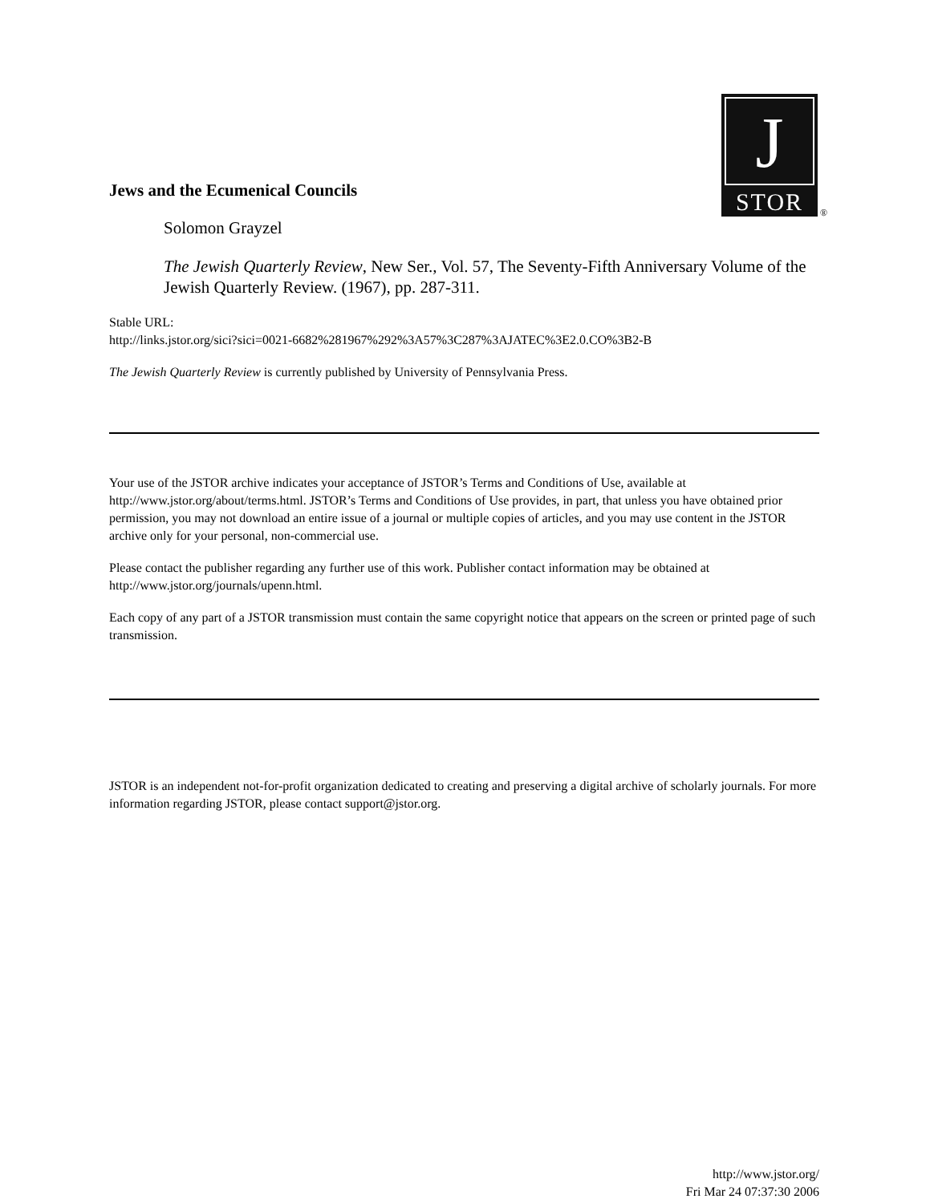J
STOR
®
Jews and the Ecumenical Councils
Solomon Grayzel
The Jewish Quarterly Review, New Ser., Vol. 57, The Seventy-Fifth Anniversary Volume of the Jewish Quarterly Review. (1967), pp. 287-311.
Stable URL:
http://links.jstor.org/sici?sici=0021-6682%281967%292%3A57%3C287%3AJATEC%3E2.0.CO%3B2-B
The Jewish Quarterly Review is currently published by University of Pennsylvania Press.
Your use of the JSTOR archive indicates your acceptance of JSTOR’s Terms and Conditions of Use, available at http://www.jstor.org/about/terms.html. JSTOR’s Terms and Conditions of Use provides, in part, that unless you have obtained prior permission, you may not download an entire issue of a journal or multiple copies of articles, and you may use content in the JSTOR archive only for your personal, non-commercial use.
Please contact the publisher regarding any further use of this work. Publisher contact information may be obtained at http://www.jstor.org/journals/upenn.html.
Each copy of any part of a JSTOR transmission must contain the same copyright notice that appears on the screen or printed page of such transmission.
JSTOR is an independent not-for-profit organization dedicated to creating and preserving a digital archive of scholarly journals. For more information regarding JSTOR, please contact support@jstor.org.
http://www.jstor.org/
Fri Mar 24 07:37:30 2006